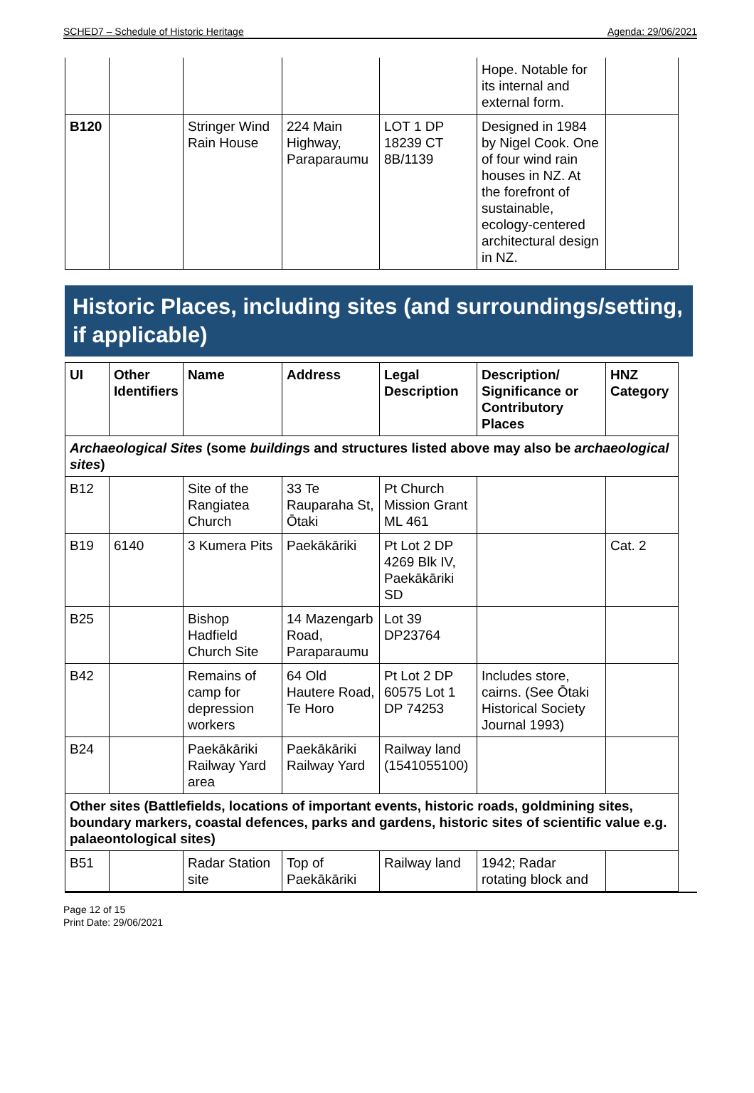SCHED7 – Schedule of Historic Heritage Agenda: 29/06/2021
| | | | | | Hope. Notable for its internal and external form. | |
| B120 | | Stringer Wind Rain House | 224 Main Highway, Paraparaumu | LOT 1 DP 18239 CT 8B/1139 | Designed in 1984 by Nigel Cook. One of four wind rain houses in NZ. At the forefront of sustainable, ecology-centered architectural design in NZ. | |
Historic Places, including sites (and surroundings/setting, if applicable)
| UI | Other Identifiers | Name | Address | Legal Description | Description/ Significance or Contributory Places | HNZ Category |
| --- | --- | --- | --- | --- | --- | --- |
| Archaeological Sites (some building s and structures listed above may also be archaeological sites ) | | | | | | |
| B12 | | Site of the Rangiatea Church | 33 Te Rauparaha St, Ōtaki | Pt Church Mission Grant ML 461 | | |
| B19 | 6140 | 3 Kumera Pits | Paekākāriki | Pt Lot 2 DP 4269 Blk IV, Paekākāriki SD | | Cat. 2 |
| B25 | | Bishop Hadfield Church Site | 14 Mazengarb Road, Paraparaumu | Lot 39 DP23764 | | |
| B42 | | Remains of camp for depression workers | 64 Old Hautere Road, Te Horo | Pt Lot 2 DP 60575 Lot 1 DP 74253 | Includes store, cairns. (See Ōtaki Historical Society Journal 1993) | |
| B24 | | Paekākāriki Railway Yard area | Paekākāriki Railway Yard | Railway land (1541055100) | | |
| Other sites (Battlefields, locations of important events, historic roads, goldmining sites, boundary markers, coastal defences, parks and gardens, historic sites of scientific value e.g. palaeontological sites) | | | | | | |
| B51 | | Radar Station site | Top of Paekākāriki | Railway land | 1942; Radar rotating block and | |
Page 12 of 15
Print Date: 29/06/2021